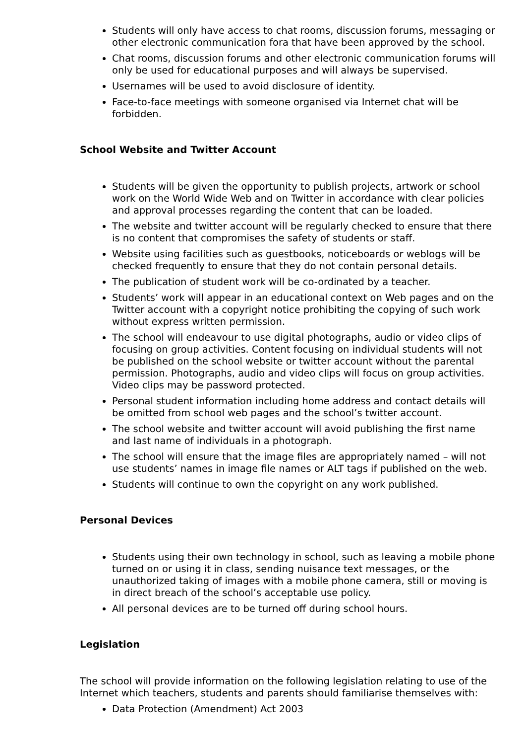Students will only have access to chat rooms, discussion forums, messaging or other electronic communication fora that have been approved by the school.
Chat rooms, discussion forums and other electronic communication forums will only be used for educational purposes and will always be supervised.
Usernames will be used to avoid disclosure of identity.
Face-to-face meetings with someone organised via Internet chat will be forbidden.
School Website and Twitter Account
Students will be given the opportunity to publish projects, artwork or school work on the World Wide Web and on Twitter in accordance with clear policies and approval processes regarding the content that can be loaded.
The website and twitter account will be regularly checked to ensure that there is no content that compromises the safety of students or staff.
Website using facilities such as guestbooks, noticeboards or weblogs will be checked frequently to ensure that they do not contain personal details.
The publication of student work will be co-ordinated by a teacher.
Students’ work will appear in an educational context on Web pages and on the Twitter account with a copyright notice prohibiting the copying of such work without express written permission.
The school will endeavour to use digital photographs, audio or video clips of focusing on group activities. Content focusing on individual students will not be published on the school website or twitter account without the parental permission. Photographs, audio and video clips will focus on group activities. Video clips may be password protected.
Personal student information including home address and contact details will be omitted from school web pages and the school’s twitter account.
The school website and twitter account will avoid publishing the first name and last name of individuals in a photograph.
The school will ensure that the image files are appropriately named – will not use students’ names in image file names or ALT tags if published on the web.
Students will continue to own the copyright on any work published.
Personal Devices
Students using their own technology in school, such as leaving a mobile phone turned on or using it in class, sending nuisance text messages, or the unauthorized taking of images with a mobile phone camera, still or moving is in direct breach of the school’s acceptable use policy.
All personal devices are to be turned off during school hours.
Legislation
The school will provide information on the following legislation relating to use of the Internet which teachers, students and parents should familiarise themselves with:
Data Protection (Amendment) Act 2003